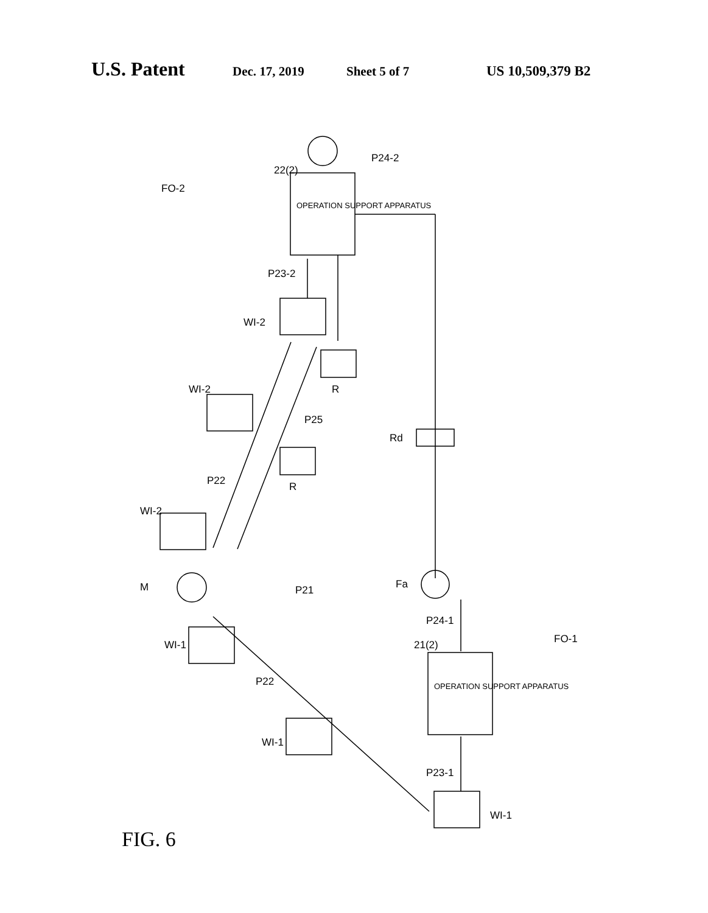U.S. Patent Dec. 17, 2019 Sheet 5 of 7 US 10,509,379 B2
FIG. 6
OPERATION SUPPORT APPARATUS
OPERATION SUPPORT APPARATUS
22(2)
21(2)
FO-2
FO-1
P24-2
P23-2
WI-2
WI-2
WI-2
P25
R
Rd
P22 R
M P21 Fa
WI-1
P24-1
P22
WI-1
P23-1
WI-1